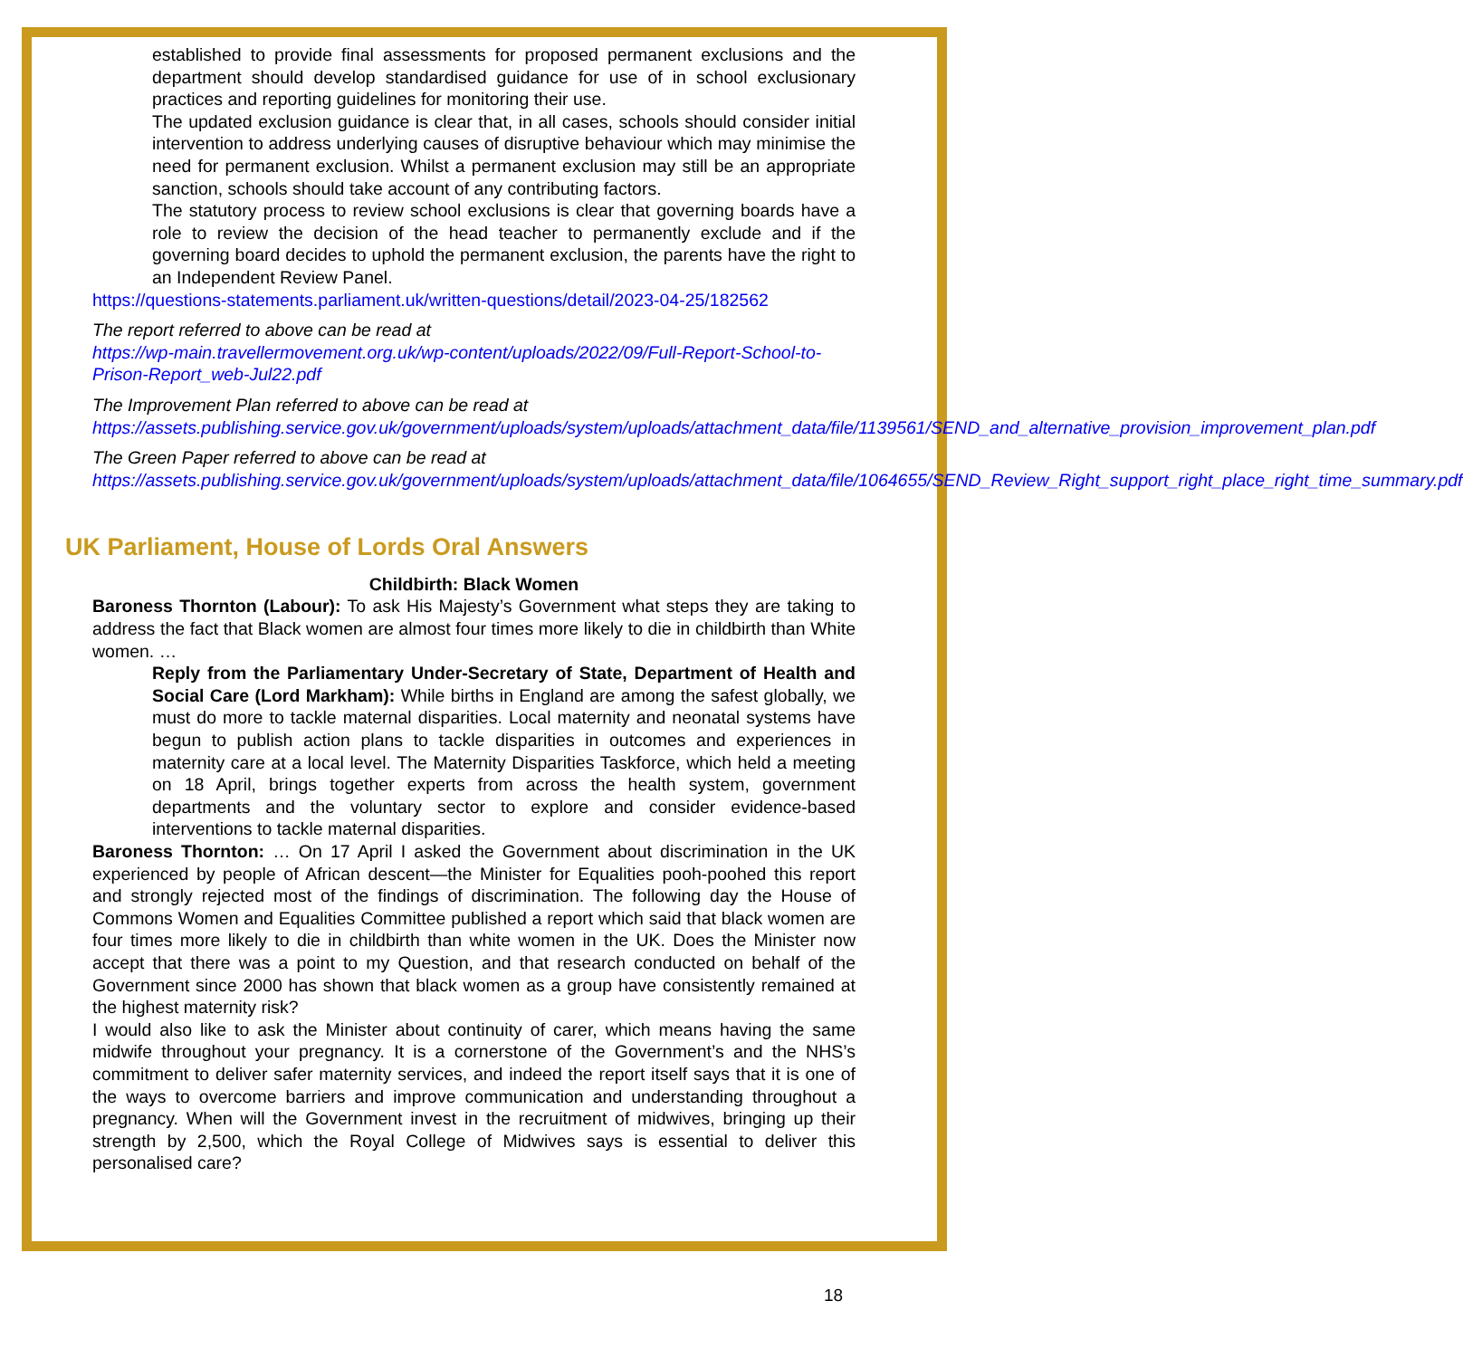established to provide final assessments for proposed permanent exclusions and the department should develop standardised guidance for use of in school exclusionary practices and reporting guidelines for monitoring their use.
The updated exclusion guidance is clear that, in all cases, schools should consider initial intervention to address underlying causes of disruptive behaviour which may minimise the need for permanent exclusion. Whilst a permanent exclusion may still be an appropriate sanction, schools should take account of any contributing factors.
The statutory process to review school exclusions is clear that governing boards have a role to review the decision of the head teacher to permanently exclude and if the governing board decides to uphold the permanent exclusion, the parents have the right to an Independent Review Panel.
https://questions-statements.parliament.uk/written-questions/detail/2023-04-25/182562
The report referred to above can be read at
https://wp-main.travellermovement.org.uk/wp-content/uploads/2022/09/Full-Report-School-to-Prison-Report_web-Jul22.pdf
The Improvement Plan referred to above can be read at
https://assets.publishing.service.gov.uk/government/uploads/system/uploads/attachment_data/file/1139561/SEND_and_alternative_provision_improvement_plan.pdf
The Green Paper referred to above can be read at
https://assets.publishing.service.gov.uk/government/uploads/system/uploads/attachment_data/file/1064655/SEND_Review_Right_support_right_place_right_time_summary.pdf
UK Parliament, House of Lords Oral Answers
Childbirth: Black Women
Baroness Thornton (Labour): To ask His Majesty’s Government what steps they are taking to address the fact that Black women are almost four times more likely to die in childbirth than White women. …
Reply from the Parliamentary Under-Secretary of State, Department of Health and Social Care (Lord Markham): While births in England are among the safest globally, we must do more to tackle maternal disparities. Local maternity and neonatal systems have begun to publish action plans to tackle disparities in outcomes and experiences in maternity care at a local level. The Maternity Disparities Taskforce, which held a meeting on 18 April, brings together experts from across the health system, government departments and the voluntary sector to explore and consider evidence-based interventions to tackle maternal disparities.
Baroness Thornton: … On 17 April I asked the Government about discrimination in the UK experienced by people of African descent—the Minister for Equalities pooh-poohed this report and strongly rejected most of the findings of discrimination. The following day the House of Commons Women and Equalities Committee published a report which said that black women are four times more likely to die in childbirth than white women in the UK. Does the Minister now accept that there was a point to my Question, and that research conducted on behalf of the Government since 2000 has shown that black women as a group have consistently remained at the highest maternity risk?
I would also like to ask the Minister about continuity of carer, which means having the same midwife throughout your pregnancy. It is a cornerstone of the Government’s and the NHS’s commitment to deliver safer maternity services, and indeed the report itself says that it is one of the ways to overcome barriers and improve communication and understanding throughout a pregnancy. When will the Government invest in the recruitment of midwives, bringing up their strength by 2,500, which the Royal College of Midwives says is essential to deliver this personalised care?
18